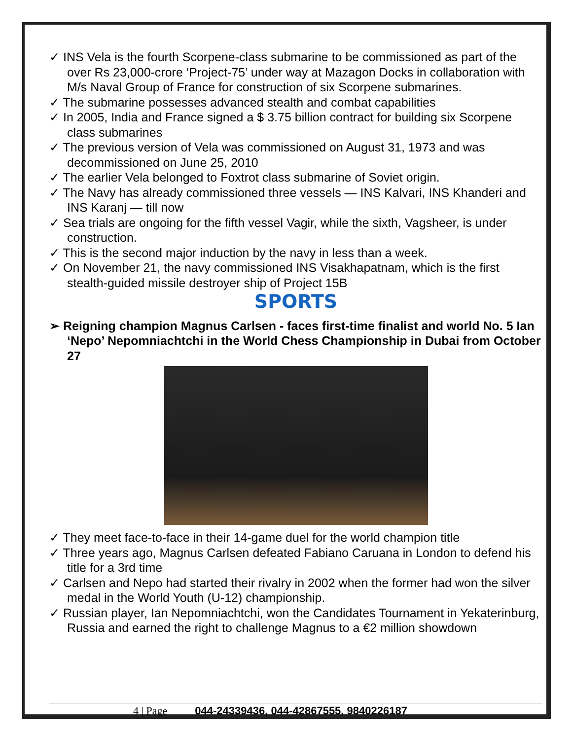✓ INS Vela is the fourth Scorpene-class submarine to be commissioned as part of the over Rs 23,000-crore ‘Project-75’ under way at Mazagon Docks in collaboration with M/s Naval Group of France for construction of six Scorpene submarines.
✓ The submarine possesses advanced stealth and combat capabilities
✓ In 2005, India and France signed a $ 3.75 billion contract for building six Scorpene class submarines
✓ The previous version of Vela was commissioned on August 31, 1973 and was decommissioned on June 25, 2010
✓ The earlier Vela belonged to Foxtrot class submarine of Soviet origin.
✓ The Navy has already commissioned three vessels — INS Kalvari, INS Khanderi and INS Karanj — till now
✓ Sea trials are ongoing for the fifth vessel Vagir, while the sixth, Vagsheer, is under construction.
✓ This is the second major induction by the navy in less than a week.
✓ On November 21, the navy commissioned INS Visakhapatnam, which is the first stealth-guided missile destroyer ship of Project 15B
SPORTS
➢ Reigning champion Magnus Carlsen - faces first-time finalist and world No. 5 Ian ‘Nepo’ Nepomniachtchi in the World Chess Championship in Dubai from October 27
✓ They meet face-to-face in their 14-game duel for the world champion title
✓ Three years ago, Magnus Carlsen defeated Fabiano Caruana in London to defend his title for a 3rd time
✓ Carlsen and Nepo had started their rivalry in 2002 when the former had won the silver medal in the World Youth (U-12) championship.
✓ Russian player, Ian Nepomniachtchi, won the Candidates Tournament in Yekaterinburg, Russia and earned the right to challenge Magnus to a €2 million showdown
4 | Page 044-24339436, 044-42867555, 9840226187